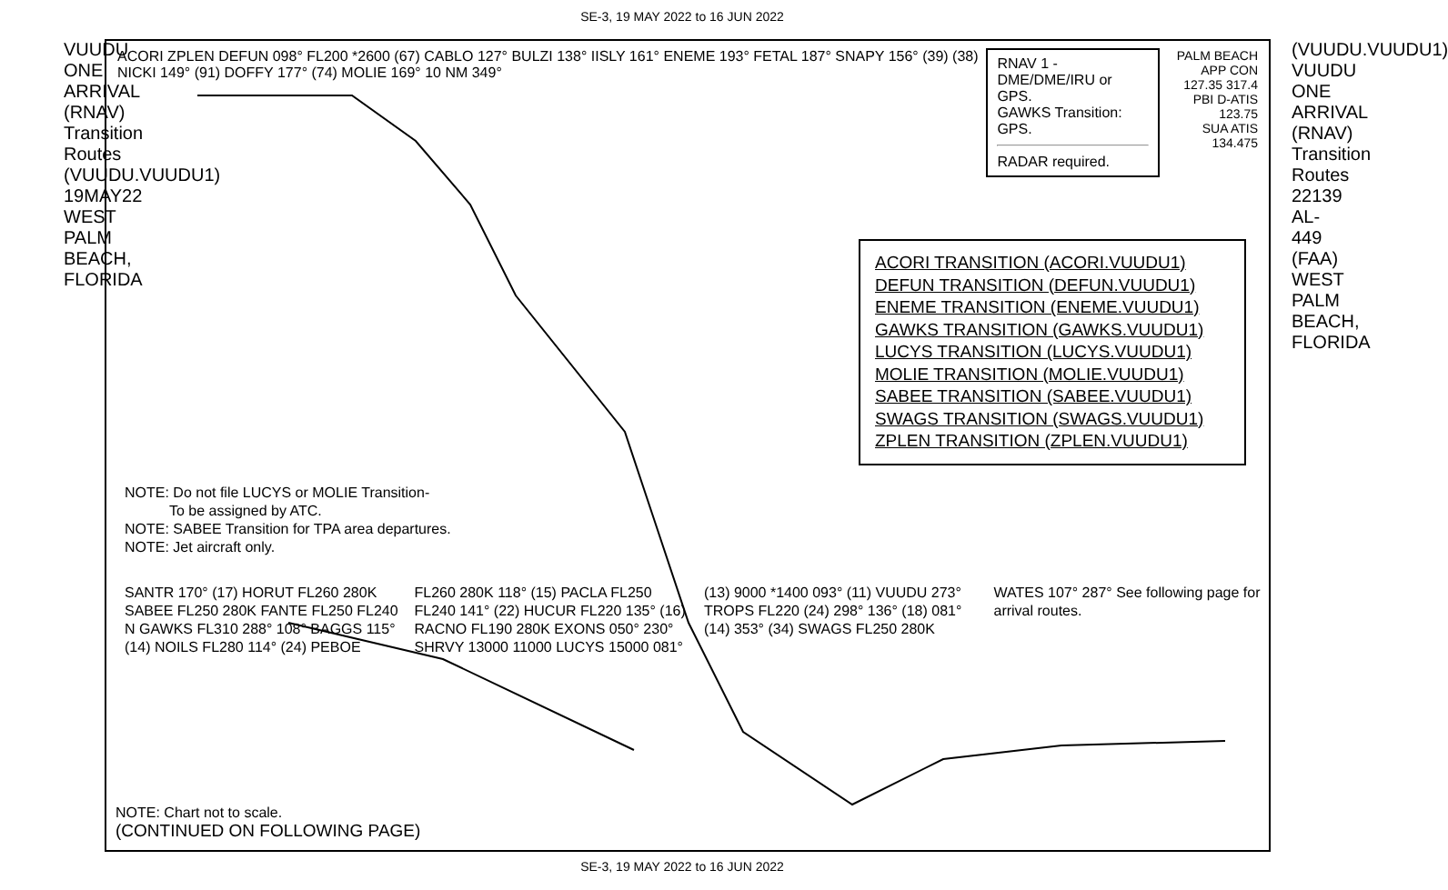SE-3, 19 MAY 2022 to 16 JUN 2022
VUUDU ONE ARRIVAL (RNAV) Transition Routes (VUUDU.VUUDU1) 19MAY22 WEST PALM BEACH, FLORIDA
ACORI ZPLEN DEFUN 098° FL200 *2600 (67) CABLO 127° BULZI 138° IISLY 161° ENEME 193° FETAL 187° SNAPY 156° (39) (38) NICKI 149° (91) DOFFY 177° (74) MOLIE 169° 10 NM 349°
RNAV 1 - DME/DME/IRU or GPS.
GAWKS Transition: GPS.
RADAR required.
PALM BEACH APP CON
127.35 317.4
PBI D-ATIS
123.75
SUA ATIS
134.475
ACORI TRANSITION (ACORI.VUUDU1)
DEFUN TRANSITION (DEFUN.VUUDU1)
ENEME TRANSITION (ENEME.VUUDU1)
GAWKS TRANSITION (GAWKS.VUUDU1)
LUCYS TRANSITION (LUCYS.VUUDU1)
MOLIE TRANSITION (MOLIE.VUUDU1)
SABEE TRANSITION (SABEE.VUUDU1)
SWAGS TRANSITION (SWAGS.VUUDU1)
ZPLEN TRANSITION (ZPLEN.VUUDU1)
NOTE: Do not file LUCYS or MOLIE Transition-
To be assigned by ATC.
NOTE: SABEE Transition for TPA area departures.
NOTE: Jet aircraft only.
SANTR 170° (17) HORUT FL260 280K SABEE FL250 280K FANTE FL250 FL240 N GAWKS FL310 288° 108° BAGGS 115° (14) NOILS FL280 114° (24) PEBOE FL260 280K 118° (15) PACLA FL250 FL240 141° (22) HUCUR FL220 135° (16) RACNO FL190 280K EXONS 050° 230° SHRVY 13000 11000 LUCYS 15000 081° (13) 9000 *1400 093° (11) VUUDU 273° TROPS FL220 (24) 298° 136° (18) 081° (14) 353° (34) SWAGS FL250 280K WATES 107° 287° See following page for arrival routes.
NOTE: Chart not to scale.
(CONTINUED ON FOLLOWING PAGE)
(VUUDU.VUUDU1) VUUDU ONE ARRIVAL (RNAV) Transition Routes 22139 AL-449 (FAA) WEST PALM BEACH, FLORIDA
SE-3, 19 MAY 2022 to 16 JUN 2022